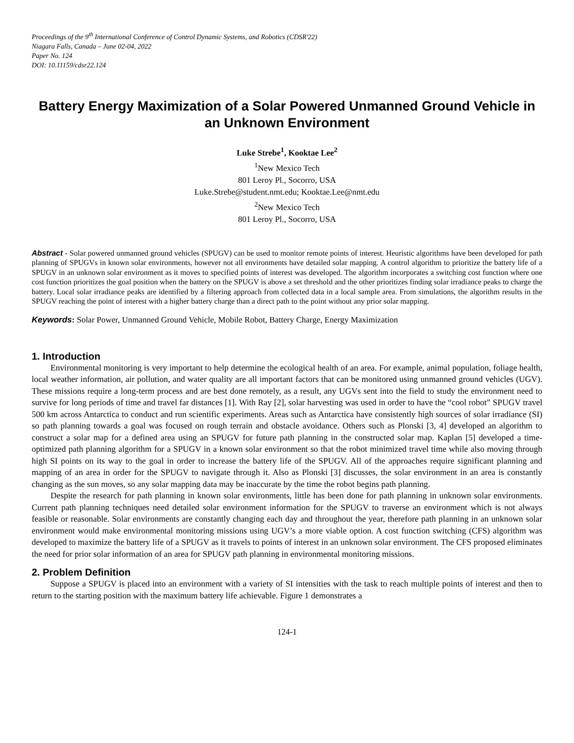Proceedings of the 9<sup>th</sup> International Conference of Control Dynamic Systems, and Robotics (CDSR'22)
Niagara Falls, Canada – June 02-04, 2022
Paper No. 124
DOI: 10.11159/cdsr22.124
Battery Energy Maximization of a Solar Powered Unmanned Ground Vehicle in an Unknown Environment
Luke Strebe<sup>1</sup>, Kooktae Lee<sup>2</sup>
<sup>1</sup> New Mexico Tech
801 Leroy Pl., Socorro, USA
Luke.Strebe@student.nmt.edu; Kooktae.Lee@nmt.edu
<sup>2</sup> New Mexico Tech
801 Leroy Pl., Socorro, USA
Abstract - Solar powered unmanned ground vehicles (SPUGV) can be used to monitor remote points of interest. Heuristic algorithms have been developed for path planning of SPUGVs in known solar environments, however not all environments have detailed solar mapping. A control algorithm to prioritize the battery life of a SPUGV in an unknown solar environment as it moves to specified points of interest was developed. The algorithm incorporates a switching cost function where one cost function prioritizes the goal position when the battery on the SPUGV is above a set threshold and the other prioritizes finding solar irradiance peaks to charge the battery. Local solar irradiance peaks are identified by a filtering approach from collected data in a local sample area. From simulations, the algorithm results in the SPUGV reaching the point of interest with a higher battery charge than a direct path to the point without any prior solar mapping.
Keywords: Solar Power, Unmanned Ground Vehicle, Mobile Robot, Battery Charge, Energy Maximization
1. Introduction
Environmental monitoring is very important to help determine the ecological health of an area. For example, animal population, foliage health, local weather information, air pollution, and water quality are all important factors that can be monitored using unmanned ground vehicles (UGV). These missions require a long-term process and are best done remotely, as a result, any UGVs sent into the field to study the environment need to survive for long periods of time and travel far distances [1]. With Ray [2], solar harvesting was used in order to have the “cool robot” SPUGV travel 500 km across Antarctica to conduct and run scientific experiments. Areas such as Antarctica have consistently high sources of solar irradiance (SI) so path planning towards a goal was focused on rough terrain and obstacle avoidance. Others such as Plonski [3, 4] developed an algorithm to construct a solar map for a defined area using an SPUGV for future path planning in the constructed solar map. Kaplan [5] developed a time-optimized path planning algorithm for a SPUGV in a known solar environment so that the robot minimized travel time while also moving through high SI points on its way to the goal in order to increase the battery life of the SPUGV. All of the approaches require significant planning and mapping of an area in order for the SPUGV to navigate through it. Also as Plonski [3] discusses, the solar environment in an area is constantly changing as the sun moves, so any solar mapping data may be inaccurate by the time the robot begins path planning.
Despite the research for path planning in known solar environments, little has been done for path planning in unknown solar environments. Current path planning techniques need detailed solar environment information for the SPUGV to traverse an environment which is not always feasible or reasonable. Solar environments are constantly changing each day and throughout the year, therefore path planning in an unknown solar environment would make environmental monitoring missions using UGV’s a more viable option. A cost function switching (CFS) algorithm was developed to maximize the battery life of a SPUGV as it travels to points of interest in an unknown solar environment. The CFS proposed eliminates the need for prior solar information of an area for SPUGV path planning in environmental monitoring missions.
2. Problem Definition
Suppose a SPUGV is placed into an environment with a variety of SI intensities with the task to reach multiple points of interest and then to return to the starting position with the maximum battery life achievable. Figure 1 demonstrates a
124-1